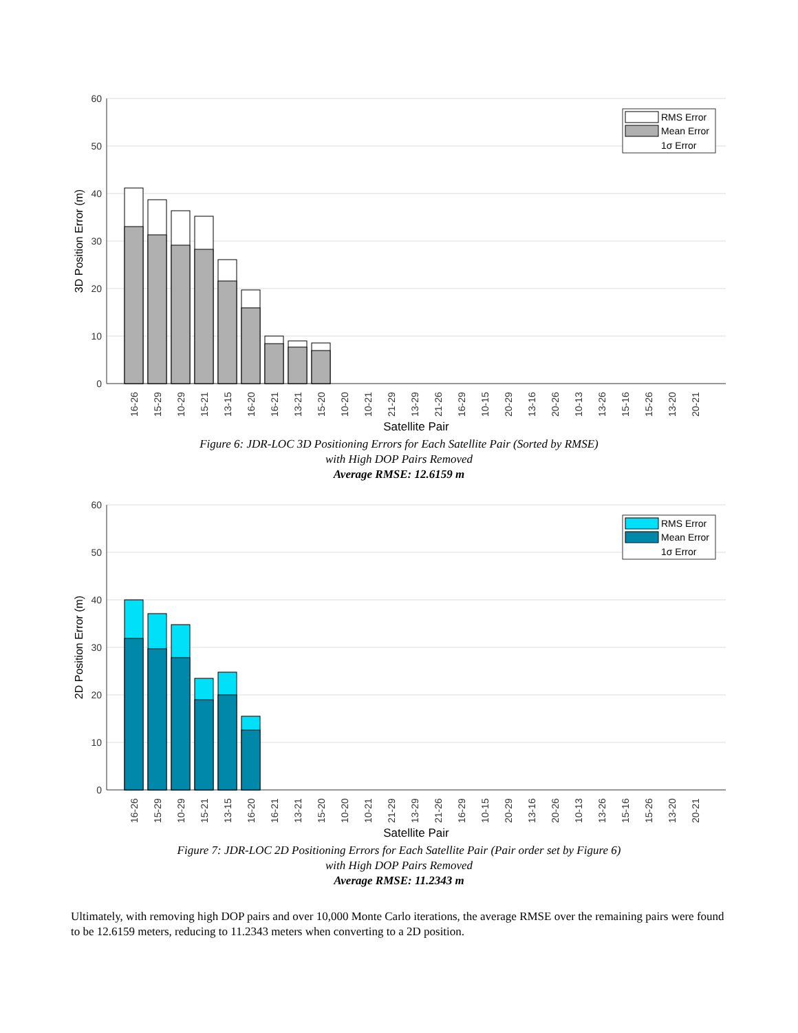60
50
40
30
20
10
0
3D Position Error (m)
16-26
15-29
10-29
15-21
13-15
16-20
16-21
13-21
15-20
10-20
10-21
21-29
13-29
21-26
16-29
10-15
20-29
13-16
20-26
10-13
13-26
15-16
15-26
13-20
20-21
Satellite Pair
RMS Error
Mean Error
1σ Error
Figure 6: JDR-LOC 3D Positioning Errors for Each Satellite Pair (Sorted by RMSE)
with High DOP Pairs Removed
Average RMSE: 12.6159 m
60
50
40
30
20
10
0
2D Position Error (m)
16-26
15-29
10-29
15-21
13-15
16-20
16-21
13-21
15-20
10-20
10-21
21-29
13-29
21-26
16-29
10-15
20-29
13-16
20-26
10-13
13-26
15-16
15-26
13-20
20-21
Satellite Pair
RMS Error
Mean Error
1σ Error
Figure 7: JDR-LOC 2D Positioning Errors for Each Satellite Pair (Pair order set by Figure 6)
with High DOP Pairs Removed
Average RMSE: 11.2343 m
Ultimately, with removing high DOP pairs and over 10,000 Monte Carlo iterations, the average RMSE over the remaining pairs were found to be 12.6159 meters, reducing to 11.2343 meters when converting to a 2D position.